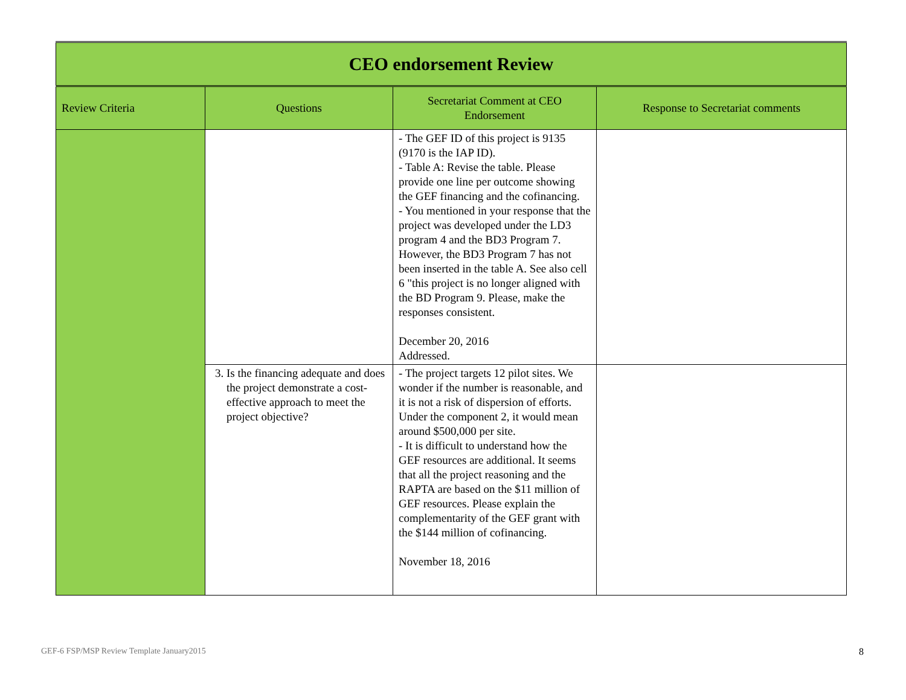| CEO endorsement Review | | | |
| Review Criteria | Questions | Secretariat Comment at CEO Endorsement | Response to Secretariat comments |
| | | - The GEF ID of this project is 9135 (9170 is the IAP ID). - Table A: Revise the table. Please provide one line per outcome showing the GEF financing and the cofinancing. - You mentioned in your response that the project was developed under the LD3 program 4 and the BD3 Program 7. However, the BD3 Program 7 has not been inserted in the table A. See also cell 6 "this project is no longer aligned with the BD Program 9. Please, make the responses consistent. December 20, 2016 Addressed. | |
| | 3. Is the financing adequate and does the project demonstrate a cost-effective approach to meet the project objective? | - The project targets 12 pilot sites. We wonder if the number is reasonable, and it is not a risk of dispersion of efforts. Under the component 2, it would mean around $500,000 per site. - It is difficult to understand how the GEF resources are additional. It seems that all the project reasoning and the RAPTA are based on the $11 million of GEF resources. Please explain the complementarity of the GEF grant with the $144 million of cofinancing. November 18, 2016 | |
GEF-6 FSP/MSP Review Template January2015 8